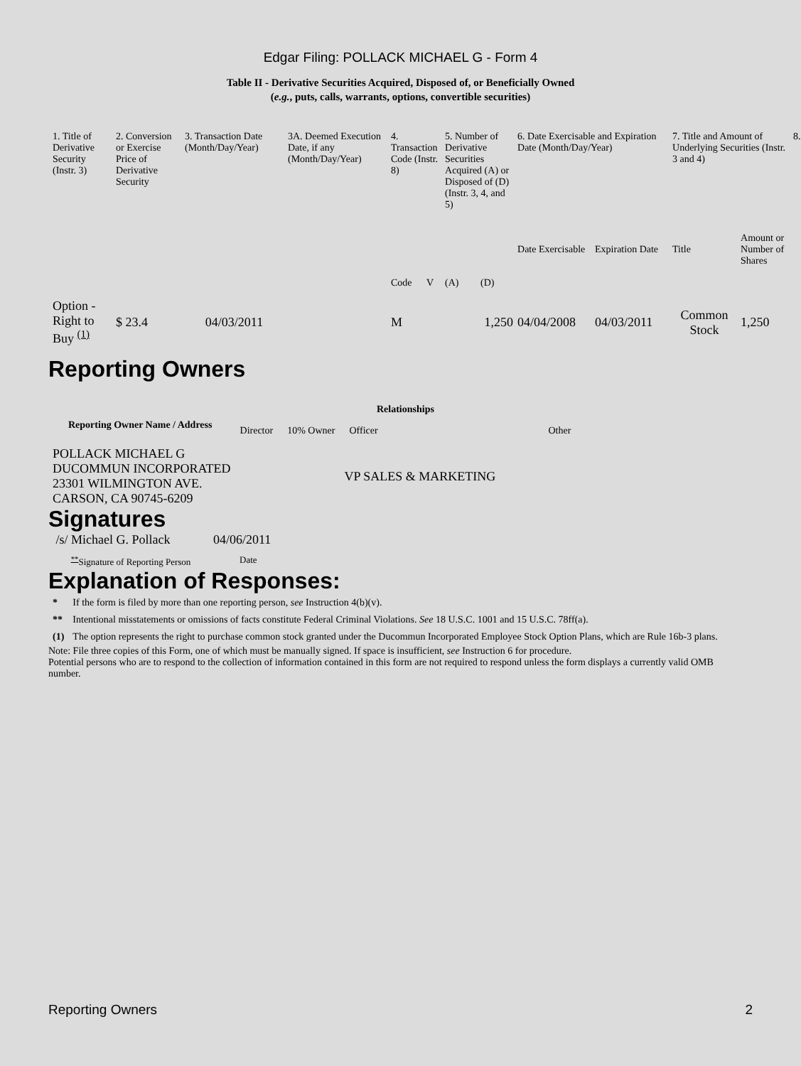Edgar Filing: POLLACK MICHAEL G - Form 4
Table II - Derivative Securities Acquired, Disposed of, or Beneficially Owned
(e.g., puts, calls, warrants, options, convertible securities)
| 1. Title of Derivative Security (Instr. 3) | 2. Conversion or Exercise Price of Derivative Security | 3. Transaction Date (Month/Day/Year) | 3A. Deemed Execution Date, if any (Month/Day/Year) | 4. Transaction Code (Instr. 8) | | 5. Number of Derivative Securities Acquired (A) or Disposed of (D) (Instr. 3, 4, and 5) | | 6. Date Exercisable and Expiration Date (Month/Day/Year) | | 7. Title and Amount of Underlying Securities (Instr. 3 and 4) | | 8. |
| | | | | Code | V | (A) | (D) | Date Exercisable | Expiration Date | Title | Amount or Number of Shares | |
| Option - Right to Buy <sup>(1)</sup> | $ 23.4 | 04/03/2011 | | M | | | 1,250 | 04/04/2008 | 04/03/2011 | Common Stock | 1,250 | |
Reporting Owners
| Reporting Owner Name / Address | Relationships | | | |
| --- | --- | --- | --- | --- |
| | Director | 10% Owner | Officer | Other |
| POLLACK MICHAEL G DUCOMMUN INCORPORATED 23301 WILMINGTON AVE. CARSON, CA 90745-6209 | | | VP SALES & MARKETING | |
Signatures
| /s/ Michael G. Pollack | 04/06/2011 |
| <sup>**</sup> Signature of Reporting Person | Date |
Explanation of Responses:
| * | If the form is filed by more than one reporting person, see Instruction 4(b)(v). |
| ** | Intentional misstatements or omissions of facts constitute Federal Criminal Violations. See 18 U.S.C. 1001 and 15 U.S.C. 78ff(a). |
| (1) | The option represents the right to purchase common stock granted under the Ducommun Incorporated Employee Stock Option Plans, which are Rule 16b-3 plans. |
Note: File three copies of this Form, one of which must be manually signed. If space is insufficient, see Instruction 6 for procedure.
Potential persons who are to respond to the collection of information contained in this form are not required to respond unless the form displays a currently valid OMB number.
Reporting Owners 2